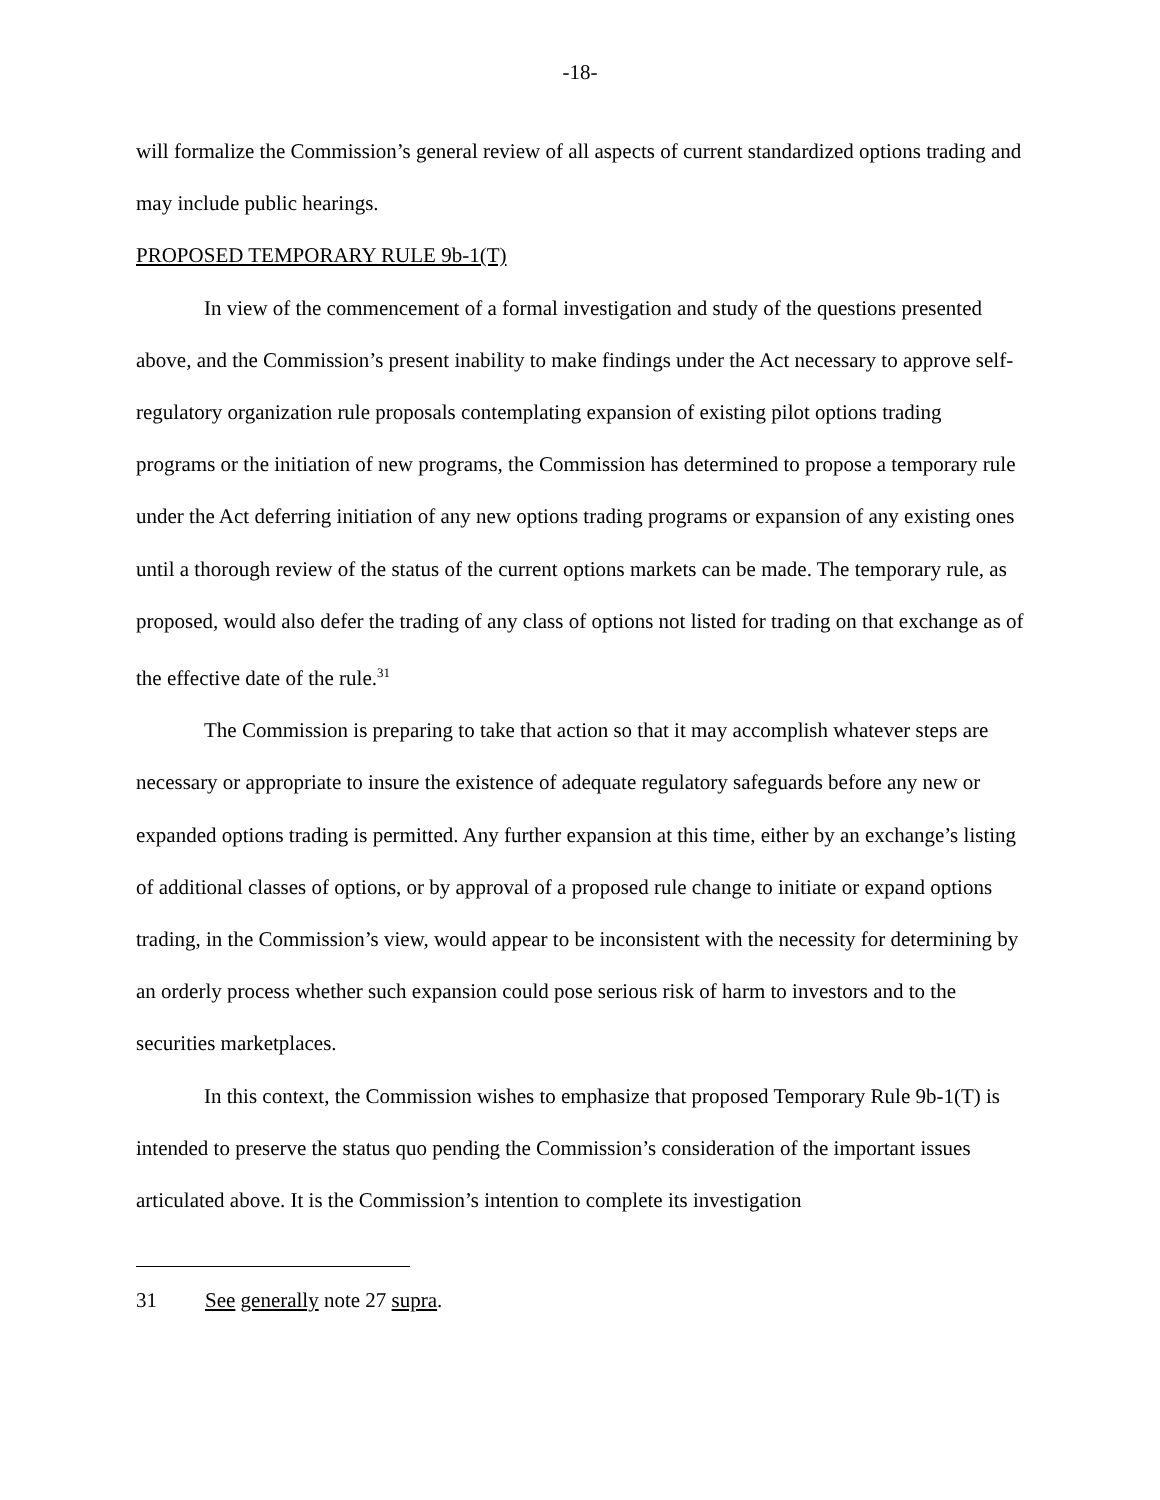-18-
will formalize the Commission’s general review of all aspects of current standardized options trading and may include public hearings.
PROPOSED TEMPORARY RULE 9b-1(T)
In view of the commencement of a formal investigation and study of the questions presented above, and the Commission’s present inability to make findings under the Act necessary to approve self-regulatory organization rule proposals contemplating expansion of existing pilot options trading programs or the initiation of new programs, the Commission has determined to propose a temporary rule under the Act deferring initiation of any new options trading programs or expansion of any existing ones until a thorough review of the status of the current options markets can be made. The temporary rule, as proposed, would also defer the trading of any class of options not listed for trading on that exchange as of the effective date of the rule.<sup>31</sup>
The Commission is preparing to take that action so that it may accomplish whatever steps are necessary or appropriate to insure the existence of adequate regulatory safeguards before any new or expanded options trading is permitted. Any further expansion at this time, either by an exchange’s listing of additional classes of options, or by approval of a proposed rule change to initiate or expand options trading, in the Commission’s view, would appear to be inconsistent with the necessity for determining by an orderly process whether such expansion could pose serious risk of harm to investors and to the securities marketplaces.
In this context, the Commission wishes to emphasize that proposed Temporary Rule 9b-1(T) is intended to preserve the status quo pending the Commission’s consideration of the important issues articulated above. It is the Commission’s intention to complete its investigation
31 See generally note 27 supra.